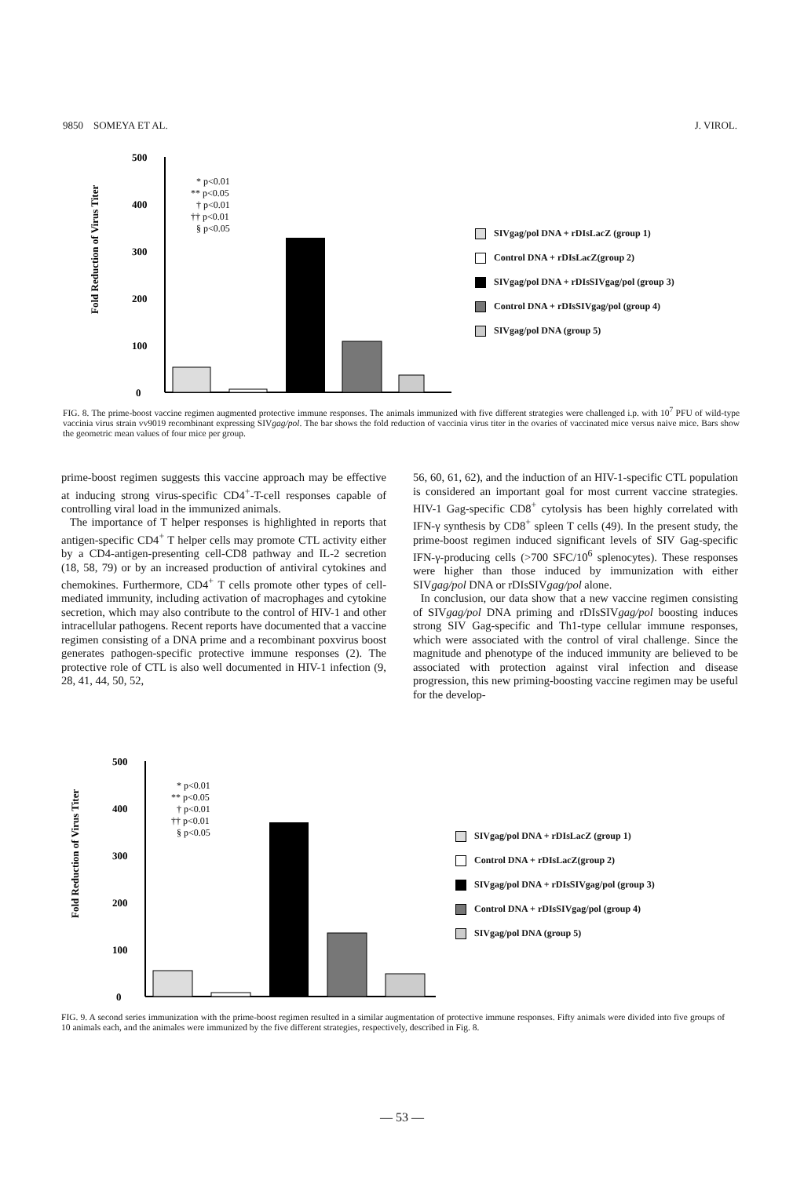9850 SOMEYA ET AL. J. VIROL.
Fold Reduction of Virus Titer
500
400
300
200
100
0
* p<0.01
** p<0.05
† p<0.01
†† p<0.01
§ p<0.05
SIVgag/pol DNA + rDIsLacZ (group 1)
Control DNA + rDIsLacZ(group 2)
SIVgag/pol DNA + rDIsSIVgag/pol (group 3)
Control DNA + rDIsSIVgag/pol (group 4)
SIVgag/pol DNA (group 5)
FIG. 8. The prime-boost vaccine regimen augmented protective immune responses. The animals immunized with five different strategies were challenged i.p. with 10<sup>7</sup> PFU of wild-type vaccinia virus strain vv9019 recombinant expressing SIVgag/pol. The bar shows the fold reduction of vaccinia virus titer in the ovaries of vaccinated mice versus naive mice. Bars show the geometric mean values of four mice per group.
prime-boost regimen suggests this vaccine approach may be effective at inducing strong virus-specific CD4<sup>+</sup>-T-cell responses capable of controlling viral load in the immunized animals.
The importance of T helper responses is highlighted in reports that antigen-specific CD4<sup>+</sup> T helper cells may promote CTL activity either by a CD4-antigen-presenting cell-CD8 pathway and IL-2 secretion (18, 58, 79) or by an increased production of antiviral cytokines and chemokines. Furthermore, CD4<sup>+</sup> T cells promote other types of cell-mediated immunity, including activation of macrophages and cytokine secretion, which may also contribute to the control of HIV-1 and other intracellular pathogens. Recent reports have documented that a vaccine regimen consisting of a DNA prime and a recombinant poxvirus boost generates pathogen-specific protective immune responses (2). The protective role of CTL is also well documented in HIV-1 infection (9, 28, 41, 44, 50, 52,
56, 60, 61, 62), and the induction of an HIV-1-specific CTL population is considered an important goal for most current vaccine strategies. HIV-1 Gag-specific CD8<sup>+</sup> cytolysis has been highly correlated with IFN-γ synthesis by CD8<sup>+</sup> spleen T cells (49). In the present study, the prime-boost regimen induced significant levels of SIV Gag-specific IFN-γ-producing cells (>700 SFC/10<sup>6</sup> splenocytes). These responses were higher than those induced by immunization with either SIVgag/pol DNA or rDIsSIVgag/pol alone.
In conclusion, our data show that a new vaccine regimen consisting of SIVgag/pol DNA priming and rDIsSIVgag/pol boosting induces strong SIV Gag-specific and Th1-type cellular immune responses, which were associated with the control of viral challenge. Since the magnitude and phenotype of the induced immunity are believed to be associated with protection against viral infection and disease progression, this new priming-boosting vaccine regimen may be useful for the develop-
Fold Reduction of Virus Titer
500
400
300
200
100
0
* p<0.01
** p<0.05
† p<0.01
†† p<0.01
§ p<0.05
SIVgag/pol DNA + rDIsLacZ (group 1)
Control DNA + rDIsLacZ(group 2)
SIVgag/pol DNA + rDIsSIVgag/pol (group 3)
Control DNA + rDIsSIVgag/pol (group 4)
SIVgag/pol DNA (group 5)
FIG. 9. A second series immunization with the prime-boost regimen resulted in a similar augmentation of protective immune responses. Fifty animals were divided into five groups of 10 animals each, and the animales were immunized by the five different strategies, respectively, described in Fig. 8.
— 53 —